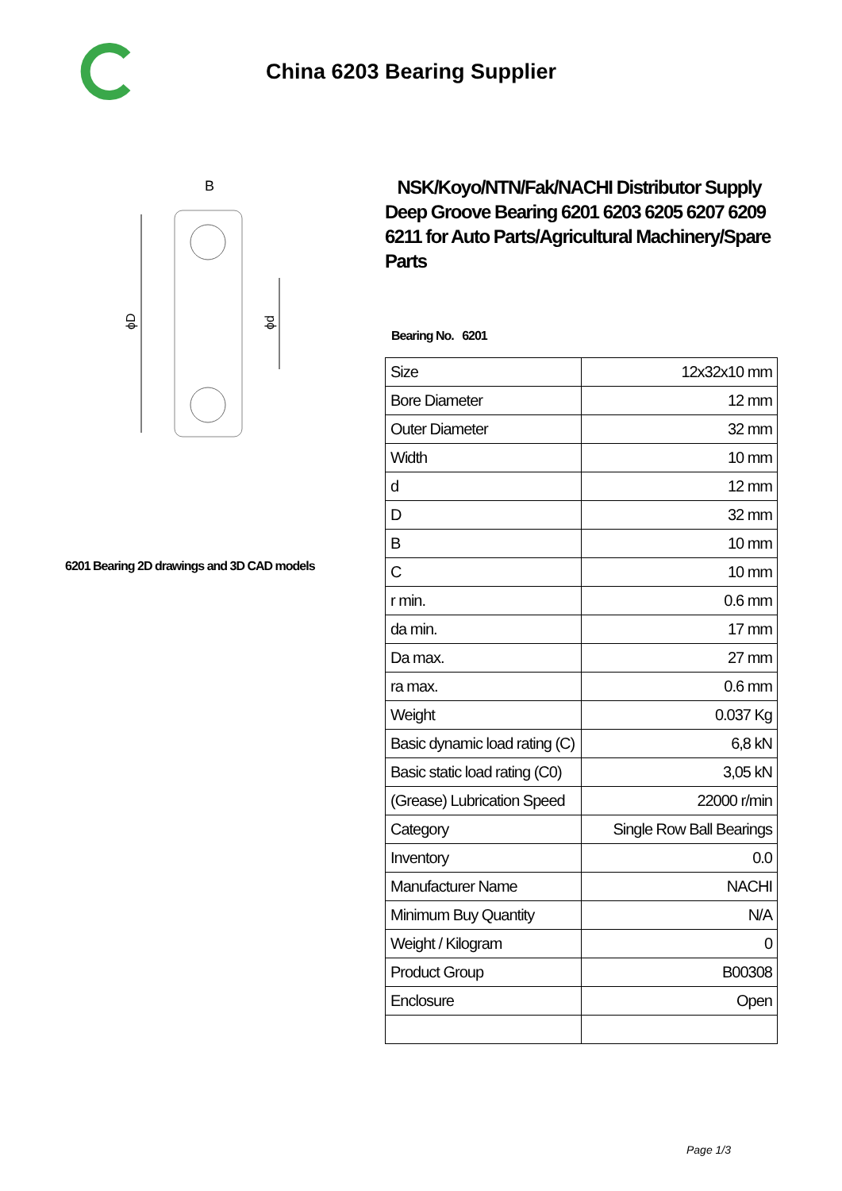China 6203 Bearing Supplier
B
ϕD
ϕd
6201 Bearing 2D drawings and 3D CAD models
NSK/Koyo/NTN/Fak/NACHI Distributor Supply Deep Groove Bearing 6201 6203 6205 6207 6209 6211 for Auto Parts/Agricultural Machinery/Spare Parts
Bearing No. 6201
| Size | 12x32x10 mm |
| Bore Diameter | 12 mm |
| Outer Diameter | 32 mm |
| Width | 10 mm |
| d | 12 mm |
| D | 32 mm |
| B | 10 mm |
| C | 10 mm |
| r min. | 0.6 mm |
| da min. | 17 mm |
| Da max. | 27 mm |
| ra max. | 0.6 mm |
| Weight | 0.037 Kg |
| Basic dynamic load rating (C) | 6,8 kN |
| Basic static load rating (C0) | 3,05 kN |
| (Grease) Lubrication Speed | 22000 r/min |
| Category | Single Row Ball Bearings |
| Inventory | 0.0 |
| Manufacturer Name | NACHI |
| Minimum Buy Quantity | N/A |
| Weight / Kilogram | 0 |
| Product Group | B00308 |
| Enclosure | Open |
Page 1/3